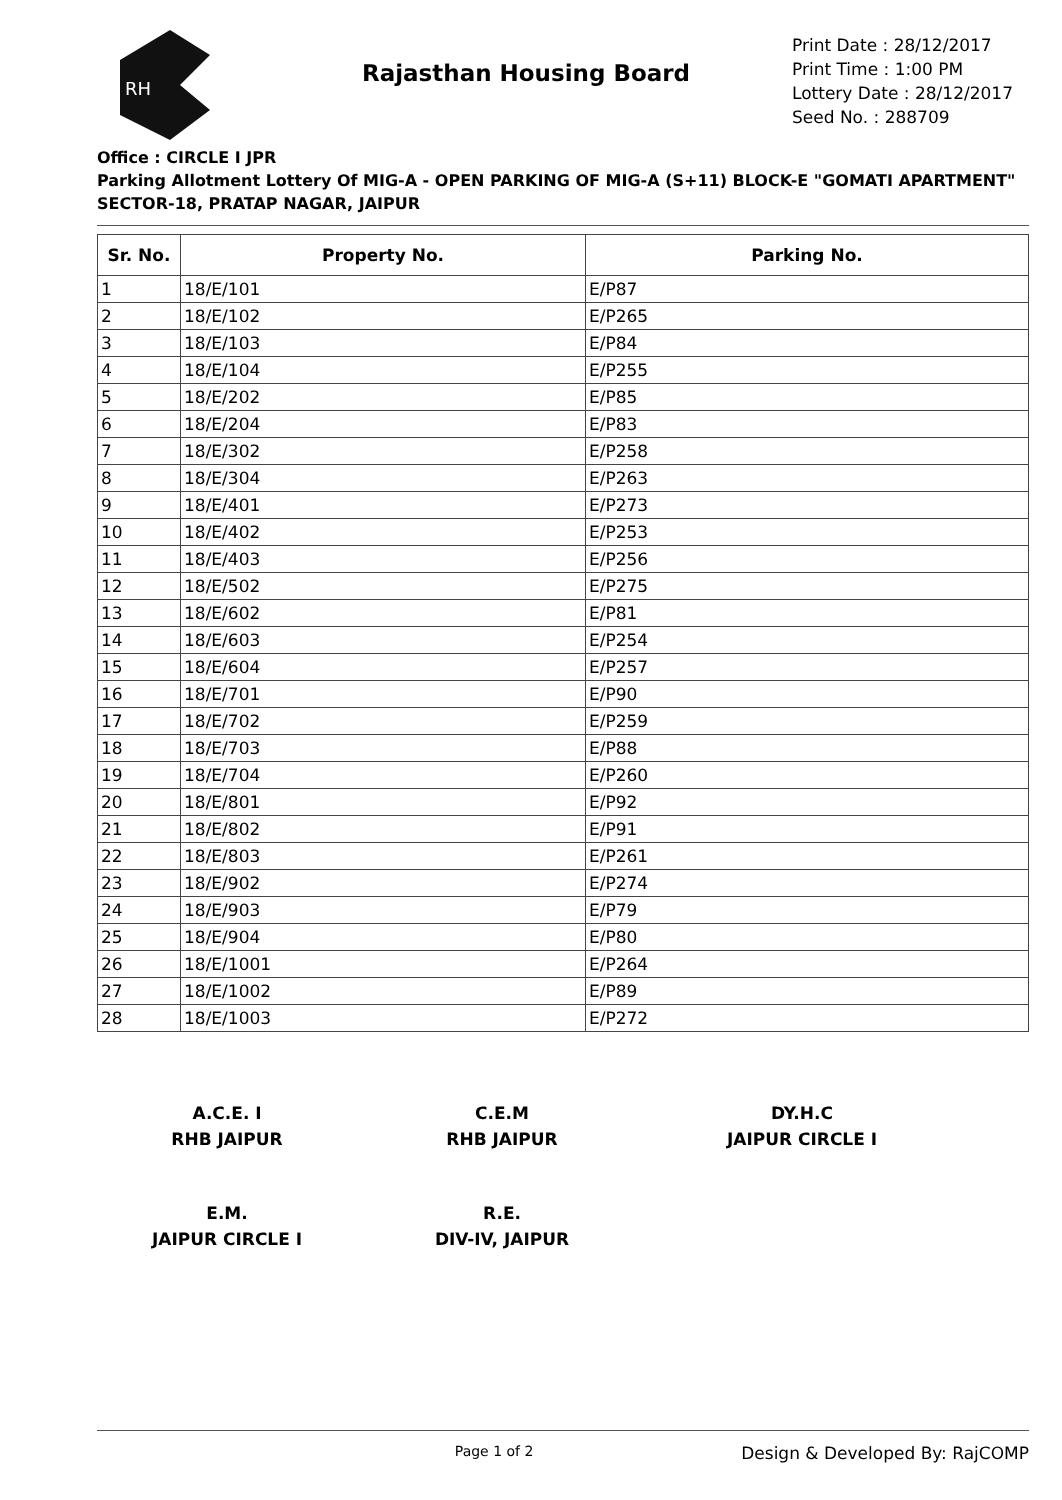RH
Rajasthan Housing Board
Print Date : 28/12/2017
Print Time : 1:00 PM
Lottery Date : 28/12/2017
Seed No. : 288709
Office : CIRCLE I JPR
Parking Allotment Lottery Of MIG-A - OPEN PARKING OF MIG-A (S+11) BLOCK-E "GOMATI APARTMENT" SECTOR-18, PRATAP NAGAR, JAIPUR
| Sr. No. | Property No. | Parking No. |
| --- | --- | --- |
| 1 | 18/E/101 | E/P87 |
| 2 | 18/E/102 | E/P265 |
| 3 | 18/E/103 | E/P84 |
| 4 | 18/E/104 | E/P255 |
| 5 | 18/E/202 | E/P85 |
| 6 | 18/E/204 | E/P83 |
| 7 | 18/E/302 | E/P258 |
| 8 | 18/E/304 | E/P263 |
| 9 | 18/E/401 | E/P273 |
| 10 | 18/E/402 | E/P253 |
| 11 | 18/E/403 | E/P256 |
| 12 | 18/E/502 | E/P275 |
| 13 | 18/E/602 | E/P81 |
| 14 | 18/E/603 | E/P254 |
| 15 | 18/E/604 | E/P257 |
| 16 | 18/E/701 | E/P90 |
| 17 | 18/E/702 | E/P259 |
| 18 | 18/E/703 | E/P88 |
| 19 | 18/E/704 | E/P260 |
| 20 | 18/E/801 | E/P92 |
| 21 | 18/E/802 | E/P91 |
| 22 | 18/E/803 | E/P261 |
| 23 | 18/E/902 | E/P274 |
| 24 | 18/E/903 | E/P79 |
| 25 | 18/E/904 | E/P80 |
| 26 | 18/E/1001 | E/P264 |
| 27 | 18/E/1002 | E/P89 |
| 28 | 18/E/1003 | E/P272 |
A.C.E. I
RHB JAIPUR
C.E.M
RHB JAIPUR
DY.H.C
JAIPUR CIRCLE I
E.M.
JAIPUR CIRCLE I
R.E.
DIV-IV, JAIPUR
Page 1 of 2
Design & Developed By: RajCOMP